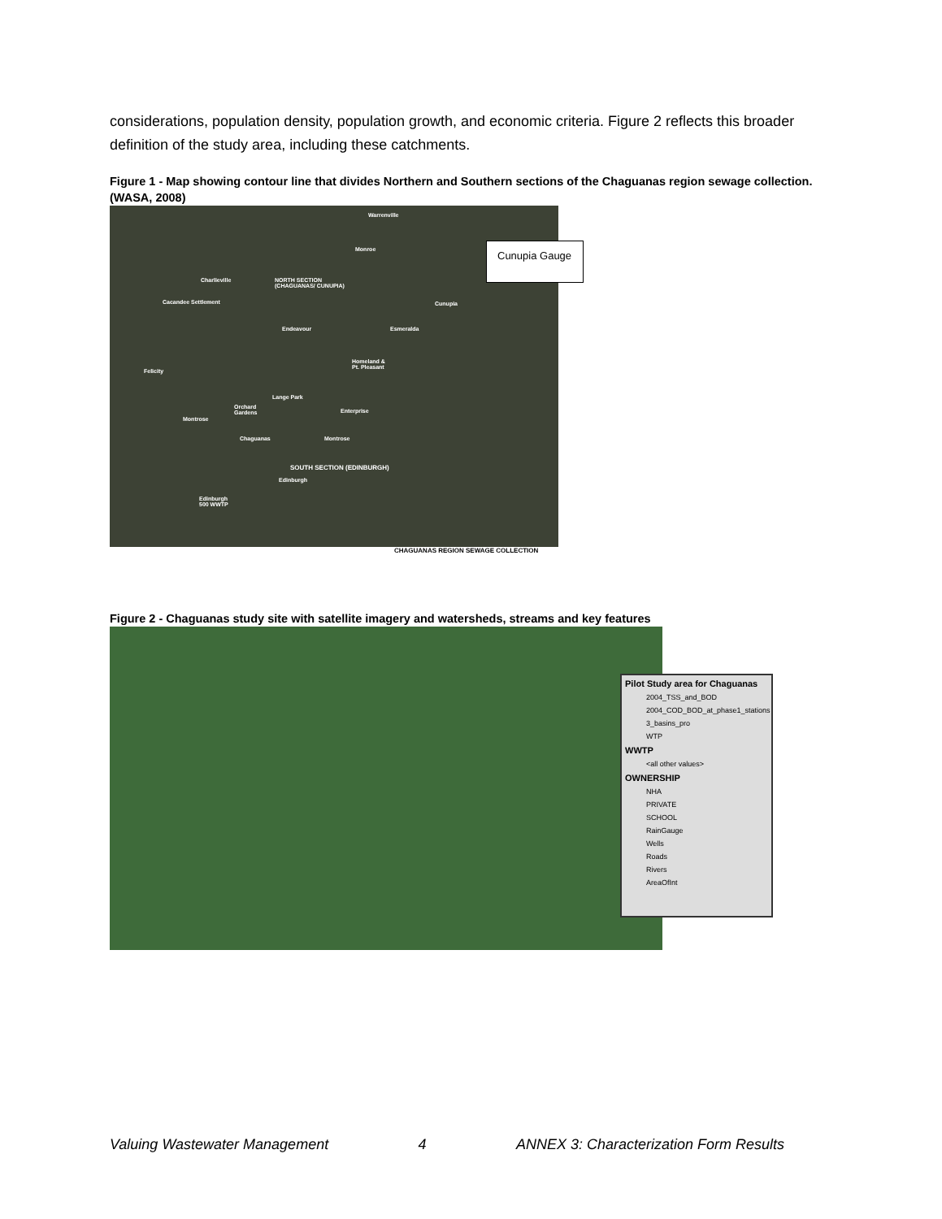considerations, population density, population growth, and economic criteria. Figure 2 reflects this broader definition of the study area, including these catchments.
Figure 1 - Map showing contour line that divides Northern and Southern sections of the Chaguanas region sewage collection. (WASA, 2008)
Warrenville
Monroe
Charlieville NORTH SECTION
(CHAGUANAS/ CUNUPIA)
Cacandee Settlement Cunupia
Endeavour Esmeralda
Homeland &
Pt. Pleasant Felicity
Lange Park
Orchard
Gardens Enterprise
Montrose
Chaguanas Montrose
SOUTH SECTION (EDINBURGH)
Edinburgh
Edinburgh
500 WWTP
Cunupia Gauge
CHAGUANAS REGION SEWAGE COLLECTION
Figure 2 - Chaguanas study site with satellite imagery and watersheds, streams and key features
Pilot Study area for Chaguanas
2004_TSS_and_BOD
2004_COD_BOD_at_phase1_stations
3_basins_pro
WTP
WWTP
<all other values>
OWNERSHIP
NHA
PRIVATE
SCHOOL
RainGauge
Wells
Roads
Rivers
AreaOfInt
Valuing Wastewater Management 4 ANNEX 3: Characterization Form Results